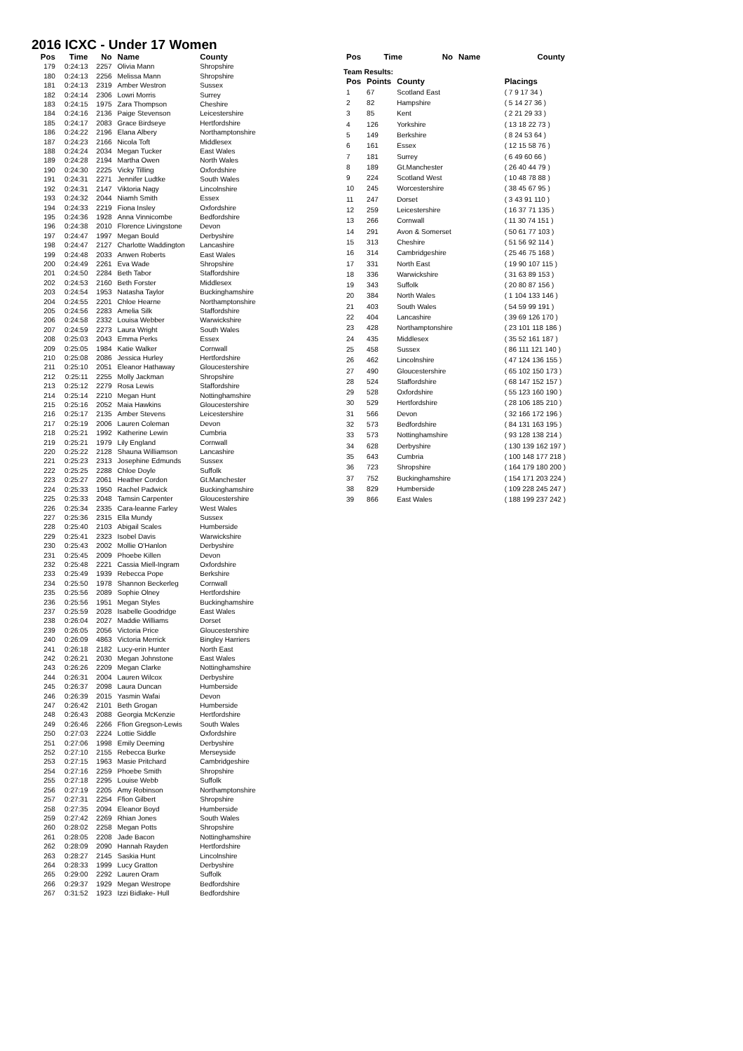2016 ICXC - Under 17 Women
| Pos | Time | No | Name | County |
| --- | --- | --- | --- | --- |
| 179 | 0:24:13 | 2257 | Olivia Mann | Shropshire |
| 180 | 0:24:13 | 2256 | Melissa Mann | Shropshire |
| 181 | 0:24:13 | 2319 | Amber Westron | Sussex |
| 182 | 0:24:14 | 2306 | Lowri Morris | Surrey |
| 183 | 0:24:15 | 1975 | Zara Thompson | Cheshire |
| 184 | 0:24:16 | 2136 | Paige Stevenson | Leicestershire |
| 185 | 0:24:17 | 2083 | Grace Birdseye | Hertfordshire |
| 186 | 0:24:22 | 2196 | Elana Albery | Northamptonshire |
| 187 | 0:24:23 | 2166 | Nicola Toft | Middlesex |
| 188 | 0:24:24 | 2034 | Megan Tucker | East Wales |
| 189 | 0:24:28 | 2194 | Martha Owen | North Wales |
| 190 | 0:24:30 | 2225 | Vicky Tilling | Oxfordshire |
| 191 | 0:24:31 | 2271 | Jennifer Ludtke | South Wales |
| 192 | 0:24:31 | 2147 | Viktoria Nagy | Lincolnshire |
| 193 | 0:24:32 | 2044 | Niamh Smith | Essex |
| 194 | 0:24:33 | 2219 | Fiona Insley | Oxfordshire |
| 195 | 0:24:36 | 1928 | Anna Vinnicombe | Bedfordshire |
| 196 | 0:24:38 | 2010 | Florence Livingstone | Devon |
| 197 | 0:24:47 | 1997 | Megan Bould | Derbyshire |
| 198 | 0:24:47 | 2127 | Charlotte Waddington | Lancashire |
| 199 | 0:24:48 | 2033 | Anwen Roberts | East Wales |
| 200 | 0:24:49 | 2261 | Eva Wade | Shropshire |
| 201 | 0:24:50 | 2284 | Beth Tabor | Staffordshire |
| 202 | 0:24:53 | 2160 | Beth Forster | Middlesex |
| 203 | 0:24:54 | 1953 | Natasha Taylor | Buckinghamshire |
| 204 | 0:24:55 | 2201 | Chloe Hearne | Northamptonshire |
| 205 | 0:24:56 | 2283 | Amelia Silk | Staffordshire |
| 206 | 0:24:58 | 2332 | Louisa Webber | Warwickshire |
| 207 | 0:24:59 | 2273 | Laura Wright | South Wales |
| 208 | 0:25:03 | 2043 | Emma Perks | Essex |
| 209 | 0:25:05 | 1984 | Katie Walker | Cornwall |
| 210 | 0:25:08 | 2086 | Jessica Hurley | Hertfordshire |
| 211 | 0:25:10 | 2051 | Eleanor Hathaway | Gloucestershire |
| 212 | 0:25:11 | 2255 | Molly Jackman | Shropshire |
| 213 | 0:25:12 | 2279 | Rosa Lewis | Staffordshire |
| 214 | 0:25:14 | 2210 | Megan Hunt | Nottinghamshire |
| 215 | 0:25:16 | 2052 | Maia Hawkins | Gloucestershire |
| 216 | 0:25:17 | 2135 | Amber Stevens | Leicestershire |
| 217 | 0:25:19 | 2006 | Lauren Coleman | Devon |
| 218 | 0:25:21 | 1992 | Katherine Lewin | Cumbria |
| 219 | 0:25:21 | 1979 | Lily England | Cornwall |
| 220 | 0:25:22 | 2128 | Shauna Williamson | Lancashire |
| 221 | 0:25:23 | 2313 | Josephine Edmunds | Sussex |
| 222 | 0:25:25 | 2288 | Chloe Doyle | Suffolk |
| 223 | 0:25:27 | 2061 | Heather Cordon | Gt.Manchester |
| 224 | 0:25:33 | 1950 | Rachel Padwick | Buckinghamshire |
| 225 | 0:25:33 | 2048 | Tamsin Carpenter | Gloucestershire |
| 226 | 0:25:34 | 2335 | Cara-leanne Farley | West Wales |
| 227 | 0:25:36 | 2315 | Ella Mundy | Sussex |
| 228 | 0:25:40 | 2103 | Abigail Scales | Humberside |
| 229 | 0:25:41 | 2323 | Isobel Davis | Warwickshire |
| 230 | 0:25:43 | 2002 | Mollie O'Hanlon | Derbyshire |
| 231 | 0:25:45 | 2009 | Phoebe Killen | Devon |
| 232 | 0:25:48 | 2221 | Cassia Miell-Ingram | Oxfordshire |
| 233 | 0:25:49 | 1939 | Rebecca Pope | Berkshire |
| 234 | 0:25:50 | 1978 | Shannon Beckerleg | Cornwall |
| 235 | 0:25:56 | 2089 | Sophie Olney | Hertfordshire |
| 236 | 0:25:56 | 1951 | Megan Styles | Buckinghamshire |
| 237 | 0:25:59 | 2028 | Isabelle Goodridge | East Wales |
| 238 | 0:26:04 | 2027 | Maddie Williams | Dorset |
| 239 | 0:26:05 | 2056 | Victoria Price | Gloucestershire |
| 240 | 0:26:09 | 4863 | Victoria Merrick | Bingley Harriers |
| 241 | 0:26:18 | 2182 | Lucy-erin Hunter | North East |
| 242 | 0:26:21 | 2030 | Megan Johnstone | East Wales |
| 243 | 0:26:26 | 2209 | Megan Clarke | Nottinghamshire |
| 244 | 0:26:31 | 2004 | Lauren Wilcox | Derbyshire |
| 245 | 0:26:37 | 2098 | Laura Duncan | Humberside |
| 246 | 0:26:39 | 2015 | Yasmin Wafai | Devon |
| 247 | 0:26:42 | 2101 | Beth Grogan | Humberside |
| 248 | 0:26:43 | 2088 | Georgia McKenzie | Hertfordshire |
| 249 | 0:26:46 | 2266 | Ffion Gregson-Lewis | South Wales |
| 250 | 0:27:03 | 2224 | Lottie Siddle | Oxfordshire |
| 251 | 0:27:06 | 1998 | Emily Deeming | Derbyshire |
| 252 | 0:27:10 | 2155 | Rebecca Burke | Merseyside |
| 253 | 0:27:15 | 1963 | Masie Pritchard | Cambridgeshire |
| 254 | 0:27:16 | 2259 | Phoebe Smith | Shropshire |
| 255 | 0:27:18 | 2295 | Louise Webb | Suffolk |
| 256 | 0:27:19 | 2205 | Amy Robinson | Northamptonshire |
| 257 | 0:27:31 | 2254 | Ffion Gilbert | Shropshire |
| 258 | 0:27:35 | 2094 | Eleanor Boyd | Humberside |
| 259 | 0:27:42 | 2269 | Rhian Jones | South Wales |
| 260 | 0:28:02 | 2258 | Megan Potts | Shropshire |
| 261 | 0:28:05 | 2208 | Jade Bacon | Nottinghamshire |
| 262 | 0:28:09 | 2090 | Hannah Rayden | Hertfordshire |
| 263 | 0:28:27 | 2145 | Saskia Hunt | Lincolnshire |
| 264 | 0:28:33 | 1999 | Lucy Gratton | Derbyshire |
| 265 | 0:29:00 | 2292 | Lauren Oram | Suffolk |
| 266 | 0:29:37 | 1929 | Megan Westrope | Bedfordshire |
| 267 | 0:31:52 | 1923 | Izzi Bidlake- Hull | Bedfordshire |
| Pos | Time | No | Name | County |
| --- | --- | --- | --- | --- |
Team Results:
| Pos | Points | County | Placings |
| --- | --- | --- | --- |
| 1 | 67 | Scotland East | ( 7 9 17 34 ) |
| 2 | 82 | Hampshire | ( 5 14 27 36 ) |
| 3 | 85 | Kent | ( 2 21 29 33 ) |
| 4 | 126 | Yorkshire | ( 13 18 22 73 ) |
| 5 | 149 | Berkshire | ( 8 24 53 64 ) |
| 6 | 161 | Essex | ( 12 15 58 76 ) |
| 7 | 181 | Surrey | ( 6 49 60 66 ) |
| 8 | 189 | Gt.Manchester | ( 26 40 44 79 ) |
| 9 | 224 | Scotland West | ( 10 48 78 88 ) |
| 10 | 245 | Worcestershire | ( 38 45 67 95 ) |
| 11 | 247 | Dorset | ( 3 43 91 110 ) |
| 12 | 259 | Leicestershire | ( 16 37 71 135 ) |
| 13 | 266 | Cornwall | ( 11 30 74 151 ) |
| 14 | 291 | Avon & Somerset | ( 50 61 77 103 ) |
| 15 | 313 | Cheshire | ( 51 56 92 114 ) |
| 16 | 314 | Cambridgeshire | ( 25 46 75 168 ) |
| 17 | 331 | North East | ( 19 90 107 115 ) |
| 18 | 336 | Warwickshire | ( 31 63 89 153 ) |
| 19 | 343 | Suffolk | ( 20 80 87 156 ) |
| 20 | 384 | North Wales | ( 1 104 133 146 ) |
| 21 | 403 | South Wales | ( 54 59 99 191 ) |
| 22 | 404 | Lancashire | ( 39 69 126 170 ) |
| 23 | 428 | Northamptonshire | ( 23 101 118 186 ) |
| 24 | 435 | Middlesex | ( 35 52 161 187 ) |
| 25 | 458 | Sussex | ( 86 111 121 140 ) |
| 26 | 462 | Lincolnshire | ( 47 124 136 155 ) |
| 27 | 490 | Gloucestershire | ( 65 102 150 173 ) |
| 28 | 524 | Staffordshire | ( 68 147 152 157 ) |
| 29 | 528 | Oxfordshire | ( 55 123 160 190 ) |
| 30 | 529 | Hertfordshire | ( 28 106 185 210 ) |
| 31 | 566 | Devon | ( 32 166 172 196 ) |
| 32 | 573 | Bedfordshire | ( 84 131 163 195 ) |
| 33 | 573 | Nottinghamshire | ( 93 128 138 214 ) |
| 34 | 628 | Derbyshire | ( 130 139 162 197 ) |
| 35 | 643 | Cumbria | ( 100 148 177 218 ) |
| 36 | 723 | Shropshire | ( 164 179 180 200 ) |
| 37 | 752 | Buckinghamshire | ( 154 171 203 224 ) |
| 38 | 829 | Humberside | ( 109 228 245 247 ) |
| 39 | 866 | East Wales | ( 188 199 237 242 ) |